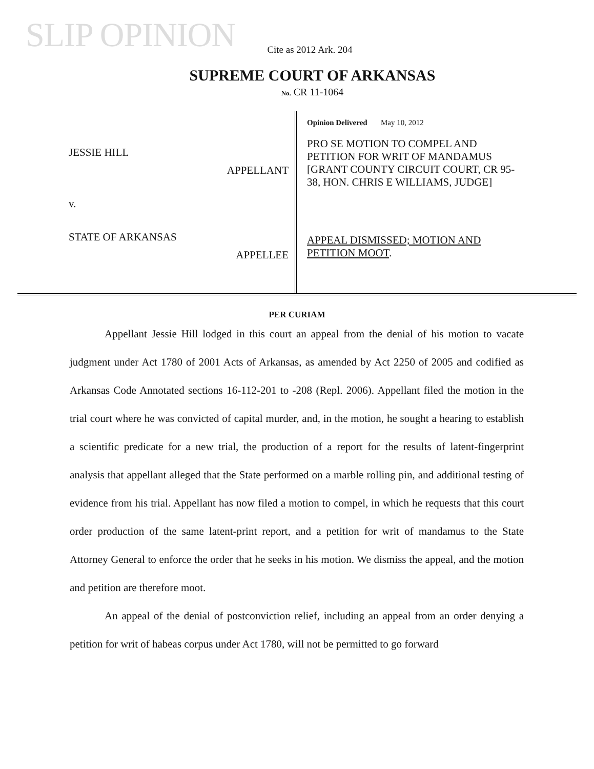SLIP OPINION
Cite as 2012 Ark. 204
SUPREME COURT OF ARKANSAS
No. CR 11-1064
JESSIE HILL
APPELLANT
v.
STATE OF ARKANSAS
APPELLEE
Opinion Delivered May 10, 2012
PRO SE MOTION TO COMPEL AND PETITION FOR WRIT OF MANDAMUS [GRANT COUNTY CIRCUIT COURT, CR 95-38, HON. CHRIS E WILLIAMS, JUDGE]
APPEAL DISMISSED; MOTION AND PETITION MOOT.
PER CURIAM
Appellant Jessie Hill lodged in this court an appeal from the denial of his motion to vacate judgment under Act 1780 of 2001 Acts of Arkansas, as amended by Act 2250 of 2005 and codified as Arkansas Code Annotated sections 16-112-201 to -208 (Repl. 2006). Appellant filed the motion in the trial court where he was convicted of capital murder, and, in the motion, he sought a hearing to establish a scientific predicate for a new trial, the production of a report for the results of latent-fingerprint analysis that appellant alleged that the State performed on a marble rolling pin, and additional testing of evidence from his trial. Appellant has now filed a motion to compel, in which he requests that this court order production of the same latent-print report, and a petition for writ of mandamus to the State Attorney General to enforce the order that he seeks in his motion. We dismiss the appeal, and the motion and petition are therefore moot.
An appeal of the denial of postconviction relief, including an appeal from an order denying a petition for writ of habeas corpus under Act 1780, will not be permitted to go forward